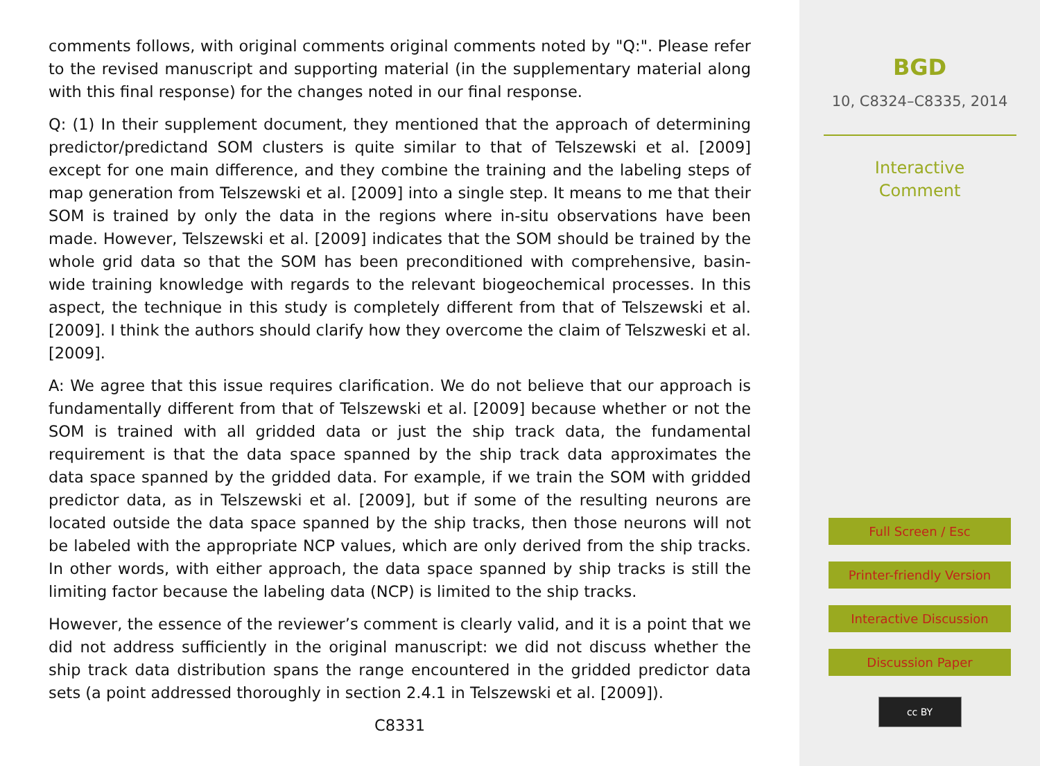comments follows, with original comments original comments noted by "Q:". Please refer to the revised manuscript and supporting material (in the supplementary material along with this final response) for the changes noted in our final response.
Q: (1) In their supplement document, they mentioned that the approach of determining predictor/predictand SOM clusters is quite similar to that of Telszewski et al. [2009] except for one main difference, and they combine the training and the labeling steps of map generation from Telszewski et al. [2009] into a single step. It means to me that their SOM is trained by only the data in the regions where in-situ observations have been made. However, Telszewski et al. [2009] indicates that the SOM should be trained by the whole grid data so that the SOM has been preconditioned with comprehensive, basin-wide training knowledge with regards to the relevant biogeochemical processes. In this aspect, the technique in this study is completely different from that of Telszewski et al. [2009]. I think the authors should clarify how they overcome the claim of Telszweski et al. [2009].
A: We agree that this issue requires clarification. We do not believe that our approach is fundamentally different from that of Telszewski et al. [2009] because whether or not the SOM is trained with all gridded data or just the ship track data, the fundamental requirement is that the data space spanned by the ship track data approximates the data space spanned by the gridded data. For example, if we train the SOM with gridded predictor data, as in Telszewski et al. [2009], but if some of the resulting neurons are located outside the data space spanned by the ship tracks, then those neurons will not be labeled with the appropriate NCP values, which are only derived from the ship tracks. In other words, with either approach, the data space spanned by ship tracks is still the limiting factor because the labeling data (NCP) is limited to the ship tracks.
However, the essence of the reviewer’s comment is clearly valid, and it is a point that we did not address sufficiently in the original manuscript: we did not discuss whether the ship track data distribution spans the range encountered in the gridded predictor data sets (a point addressed thoroughly in section 2.4.1 in Telszewski et al. [2009]).
C8331
BGD
10, C8324–C8335, 2014
Interactive
Comment
Full Screen / Esc
Printer-friendly Version
Interactive Discussion
Discussion Paper
cc BY